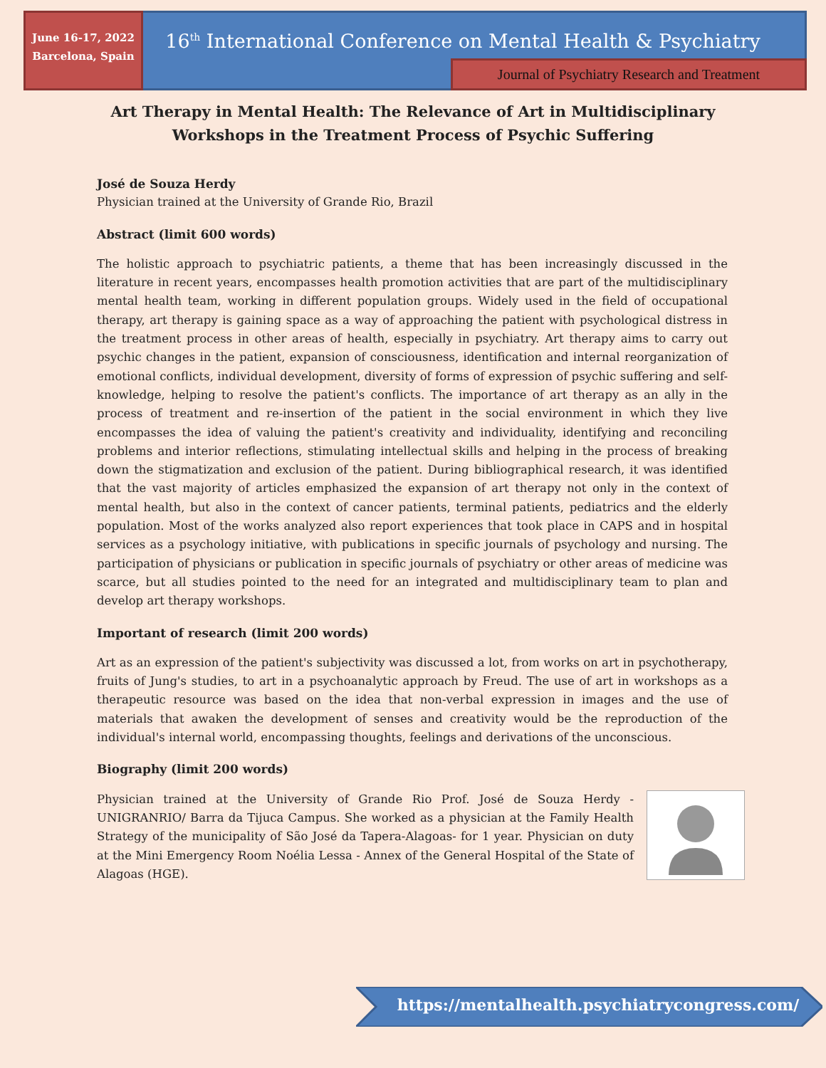June 16-17, 2022
Barcelona, Spain
16<sup>th</sup> International Conference on Mental Health & Psychiatry
Journal of Psychiatry Research and Treatment
Art Therapy in Mental Health: The Relevance of Art in Multidisciplinary
Workshops in the Treatment Process of Psychic Suffering
José de Souza Herdy
Physician trained at the University of Grande Rio, Brazil
Abstract (limit 600 words)
The holistic approach to psychiatric patients, a theme that has been increasingly discussed in the literature in recent years, encompasses health promotion activities that are part of the multidisciplinary mental health team, working in different population groups. Widely used in the field of occupational therapy, art therapy is gaining space as a way of approaching the patient with psychological distress in the treatment process in other areas of health, especially in psychiatry. Art therapy aims to carry out psychic changes in the patient, expansion of consciousness, identification and internal reorganization of emotional conflicts, individual development, diversity of forms of expression of psychic suffering and self-knowledge, helping to resolve the patient's conflicts. The importance of art therapy as an ally in the process of treatment and re-insertion of the patient in the social environment in which they live encompasses the idea of valuing the patient's creativity and individuality, identifying and reconciling problems and interior reflections, stimulating intellectual skills and helping in the process of breaking down the stigmatization and exclusion of the patient. During bibliographical research, it was identified that the vast majority of articles emphasized the expansion of art therapy not only in the context of mental health, but also in the context of cancer patients, terminal patients, pediatrics and the elderly population. Most of the works analyzed also report experiences that took place in CAPS and in hospital services as a psychology initiative, with publications in specific journals of psychology and nursing. The participation of physicians or publication in specific journals of psychiatry or other areas of medicine was scarce, but all studies pointed to the need for an integrated and multidisciplinary team to plan and develop art therapy workshops.
Important of research (limit 200 words)
Art as an expression of the patient's subjectivity was discussed a lot, from works on art in psychotherapy, fruits of Jung's studies, to art in a psychoanalytic approach by Freud. The use of art in workshops as a therapeutic resource was based on the idea that non-verbal expression in images and the use of materials that awaken the development of senses and creativity would be the reproduction of the individual's internal world, encompassing thoughts, feelings and derivations of the unconscious.
Biography (limit 200 words)
Physician trained at the University of Grande Rio Prof. José de Souza Herdy - UNIGRANRIO/ Barra da Tijuca Campus. She worked as a physician at the Family Health Strategy of the municipality of São José da Tapera-Alagoas- for 1 year. Physician on duty at the Mini Emergency Room Noélia Lessa - Annex of the General Hospital of the State of Alagoas (HGE).
https://mentalhealth.psychiatrycongress.com/